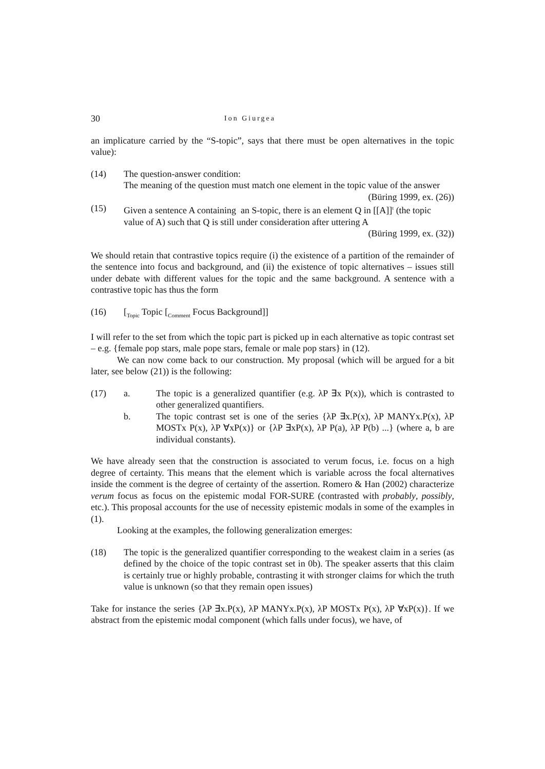30 Ion Giurgea
an implicature carried by the “S-topic”, says that there must be open alternatives in the topic value):
(14) The question-answer condition:
The meaning of the question must match one element in the topic value of the answer
(Büring 1999, ex. (26))
(15) Given a sentence A containing an S-topic, there is an element Q in [[A]]<sup>t</sup> (the topic
value of A) such that Q is still under consideration after uttering A
(Büring 1999, ex. (32))
We should retain that contrastive topics require (i) the existence of a partition of the remainder of the sentence into focus and background, and (ii) the existence of topic alternatives – issues still under debate with different values for the topic and the same background. A sentence with a contrastive topic has thus the form
(16) [<sub>Topic</sub> Topic [<sub>Comment</sub> Focus Background]]
I will refer to the set from which the topic part is picked up in each alternative as topic contrast set – e.g. {female pop stars, male pope stars, female or male pop stars} in (12).
We can now come back to our construction. My proposal (which will be argued for a bit later, see below (21)) is the following:
(17) a. The topic is a generalized quantifier (e.g. λP ∃x P(x)), which is contrasted to other generalized quantifiers.
b. The topic contrast set is one of the series {λP ∃x.P(x), λP MANYx.P(x), λP MOSTx P(x), λP ∀xP(x)} or {λP ∃xP(x), λP P(a), λP P(b) ...} (where a, b are individual constants).
We have already seen that the construction is associated to verum focus, i.e. focus on a high degree of certainty. This means that the element which is variable across the focal alternatives inside the comment is the degree of certainty of the assertion. Romero & Han (2002) characterize verum focus as focus on the epistemic modal FOR-SURE (contrasted with probably, possibly, etc.). This proposal accounts for the use of necessity epistemic modals in some of the examples in (1).
Looking at the examples, the following generalization emerges:
(18) The topic is the generalized quantifier corresponding to the weakest claim in a series (as defined by the choice of the topic contrast set in 0b). The speaker asserts that this claim is certainly true or highly probable, contrasting it with stronger claims for which the truth value is unknown (so that they remain open issues)
Take for instance the series {λP ∃x.P(x), λP MANYx.P(x), λP MOSTx P(x), λP ∀xP(x)}. If we abstract from the epistemic modal component (which falls under focus), we have, of